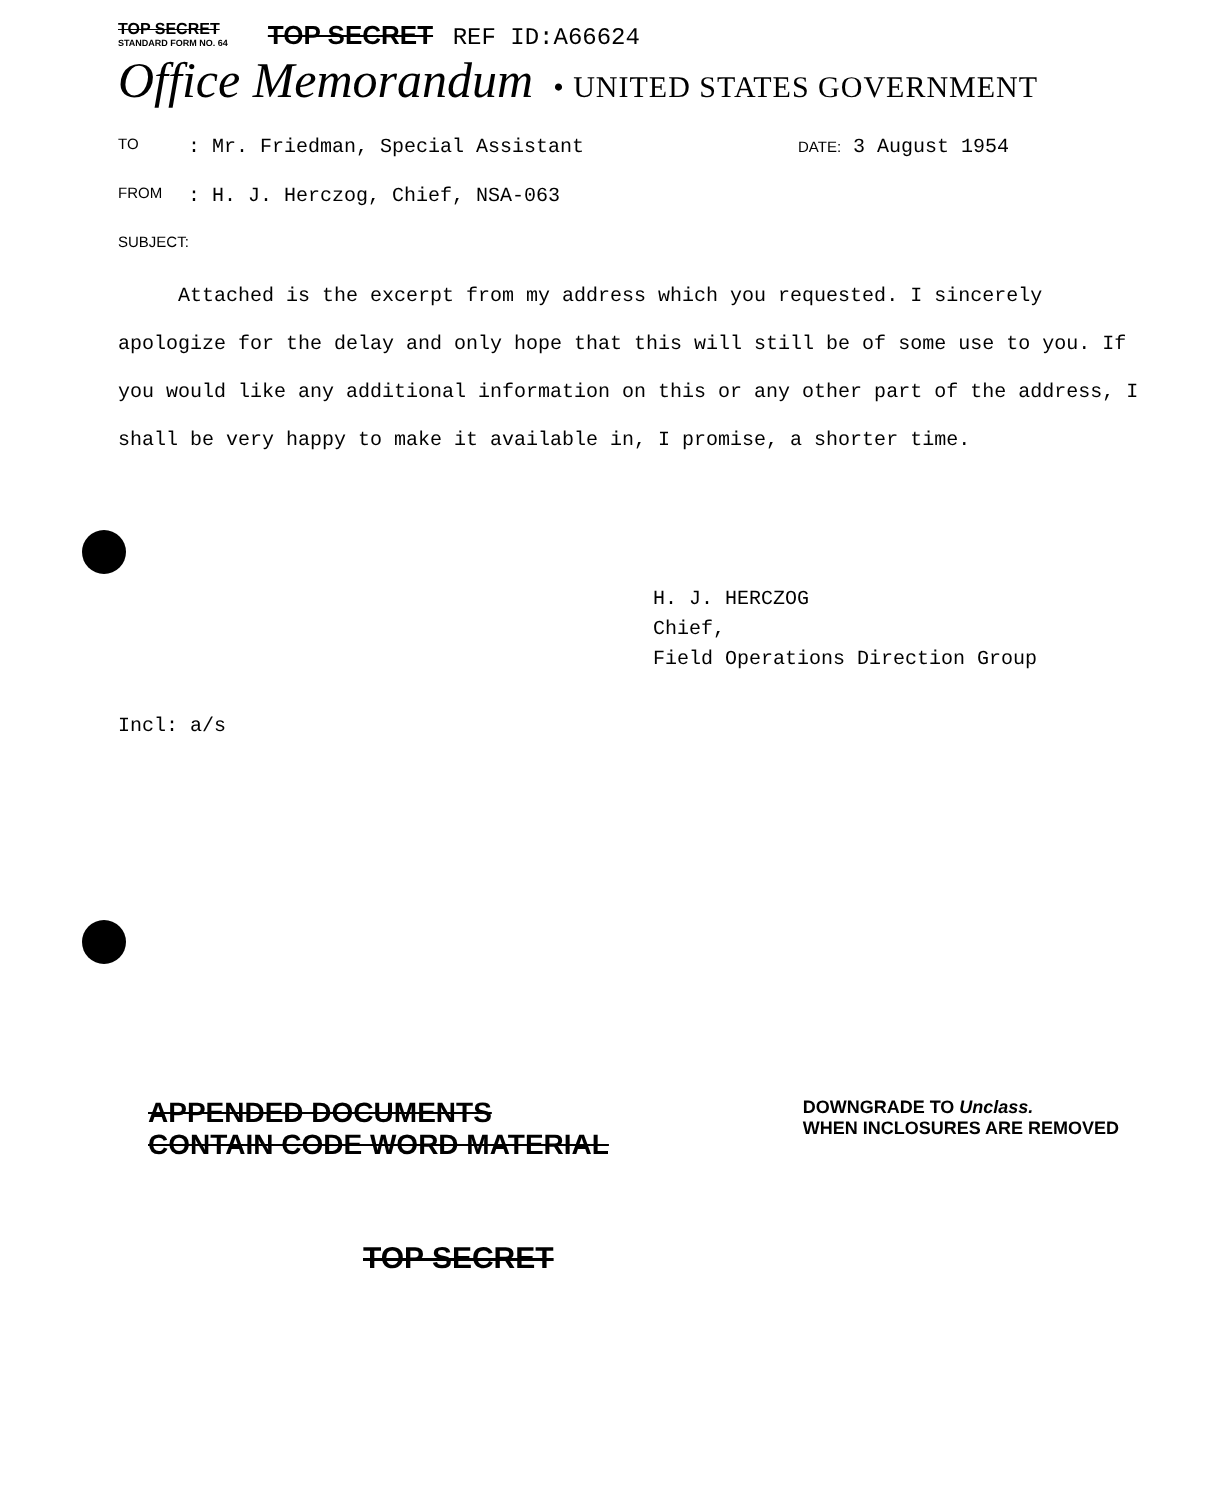TOP SECRET
STANDARD FORM NO. 64
TOP SECRET REF ID:A66624
Office Memorandum • UNITED STATES GOVERNMENT
TO: Mr. Friedman, Special Assistant DATE: 3 August 1954
FROM: H. J. Herczog, Chief, NSA-063
SUBJECT:
Attached is the excerpt from my address which you requested. I sincerely apologize for the delay and only hope that this will still be of some use to you. If you would like any additional information on this or any other part of the address, I shall be very happy to make it available in, I promise, a shorter time.
H. J. HERCZOG
Chief,
Field Operations Direction Group
Incl: a/s
APPENDED DOCUMENTS
CONTAIN CODE WORD MATERIAL
DOWNGRADE TO Unclass.
WHEN INCLOSURES ARE REMOVED
TOP SECRET